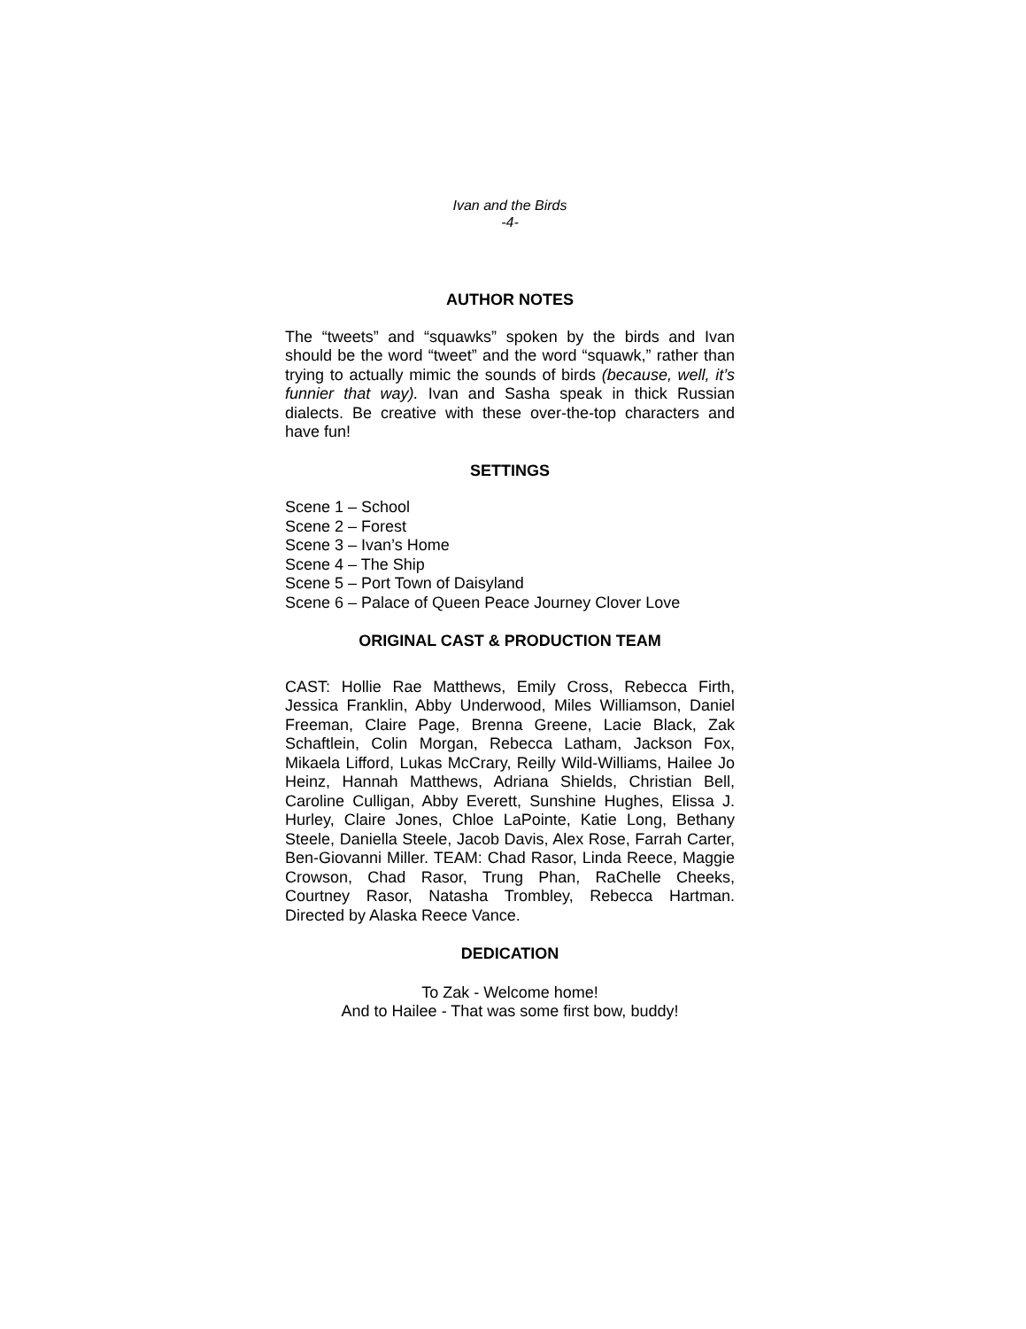Ivan and the Birds
-4-
AUTHOR NOTES
The “tweets” and “squawks” spoken by the birds and Ivan should be the word “tweet” and the word “squawk,” rather than trying to actually mimic the sounds of birds (because, well, it’s funnier that way). Ivan and Sasha speak in thick Russian dialects. Be creative with these over-the-top characters and have fun!
SETTINGS
Scene 1 – School
Scene 2 – Forest
Scene 3 – Ivan’s Home
Scene 4 – The Ship
Scene 5 – Port Town of Daisyland
Scene 6 – Palace of Queen Peace Journey Clover Love
ORIGINAL CAST & PRODUCTION TEAM
CAST: Hollie Rae Matthews, Emily Cross, Rebecca Firth, Jessica Franklin, Abby Underwood, Miles Williamson, Daniel Freeman, Claire Page, Brenna Greene, Lacie Black, Zak Schaftlein, Colin Morgan, Rebecca Latham, Jackson Fox, Mikaela Lifford, Lukas McCrary, Reilly Wild-Williams, Hailee Jo Heinz, Hannah Matthews, Adriana Shields, Christian Bell, Caroline Culligan, Abby Everett, Sunshine Hughes, Elissa J. Hurley, Claire Jones, Chloe LaPointe, Katie Long, Bethany Steele, Daniella Steele, Jacob Davis, Alex Rose, Farrah Carter, Ben-Giovanni Miller. TEAM: Chad Rasor, Linda Reece, Maggie Crowson, Chad Rasor, Trung Phan, RaChelle Cheeks, Courtney Rasor, Natasha Trombley, Rebecca Hartman. Directed by Alaska Reece Vance.
DEDICATION
To Zak - Welcome home!
And to Hailee - That was some first bow, buddy!